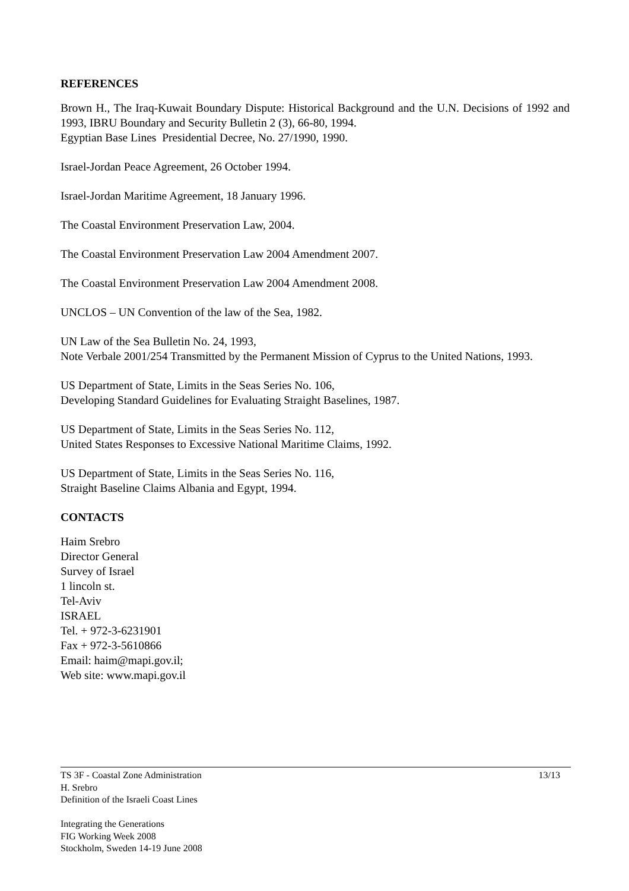REFERENCES
Brown H., The Iraq-Kuwait Boundary Dispute: Historical Background and the U.N. Decisions of 1992 and 1993, IBRU Boundary and Security Bulletin 2 (3), 66-80, 1994.
Egyptian Base Lines Presidential Decree, No. 27/1990, 1990.
Israel-Jordan Peace Agreement, 26 October 1994.
Israel-Jordan Maritime Agreement, 18 January 1996.
The Coastal Environment Preservation Law, 2004.
The Coastal Environment Preservation Law 2004 Amendment 2007.
The Coastal Environment Preservation Law 2004 Amendment 2008.
UNCLOS – UN Convention of the law of the Sea, 1982.
UN Law of the Sea Bulletin No. 24, 1993,
Note Verbale 2001/254 Transmitted by the Permanent Mission of Cyprus to the United Nations, 1993.
US Department of State, Limits in the Seas Series No. 106,
Developing Standard Guidelines for Evaluating Straight Baselines, 1987.
US Department of State, Limits in the Seas Series No. 112,
United States Responses to Excessive National Maritime Claims, 1992.
US Department of State, Limits in the Seas Series No. 116,
Straight Baseline Claims Albania and Egypt, 1994.
CONTACTS
Haim Srebro
Director General
Survey of Israel
1 lincoln st.
Tel-Aviv
ISRAEL
Tel. + 972-3-6231901
Fax + 972-3-5610866
Email: haim@mapi.gov.il;
Web site: www.mapi.gov.il
13/13 TS 3F - Coastal Zone Administration
H. Srebro
Definition of the Israeli Coast Lines
Integrating the Generations
FIG Working Week 2008
Stockholm, Sweden 14-19 June 2008